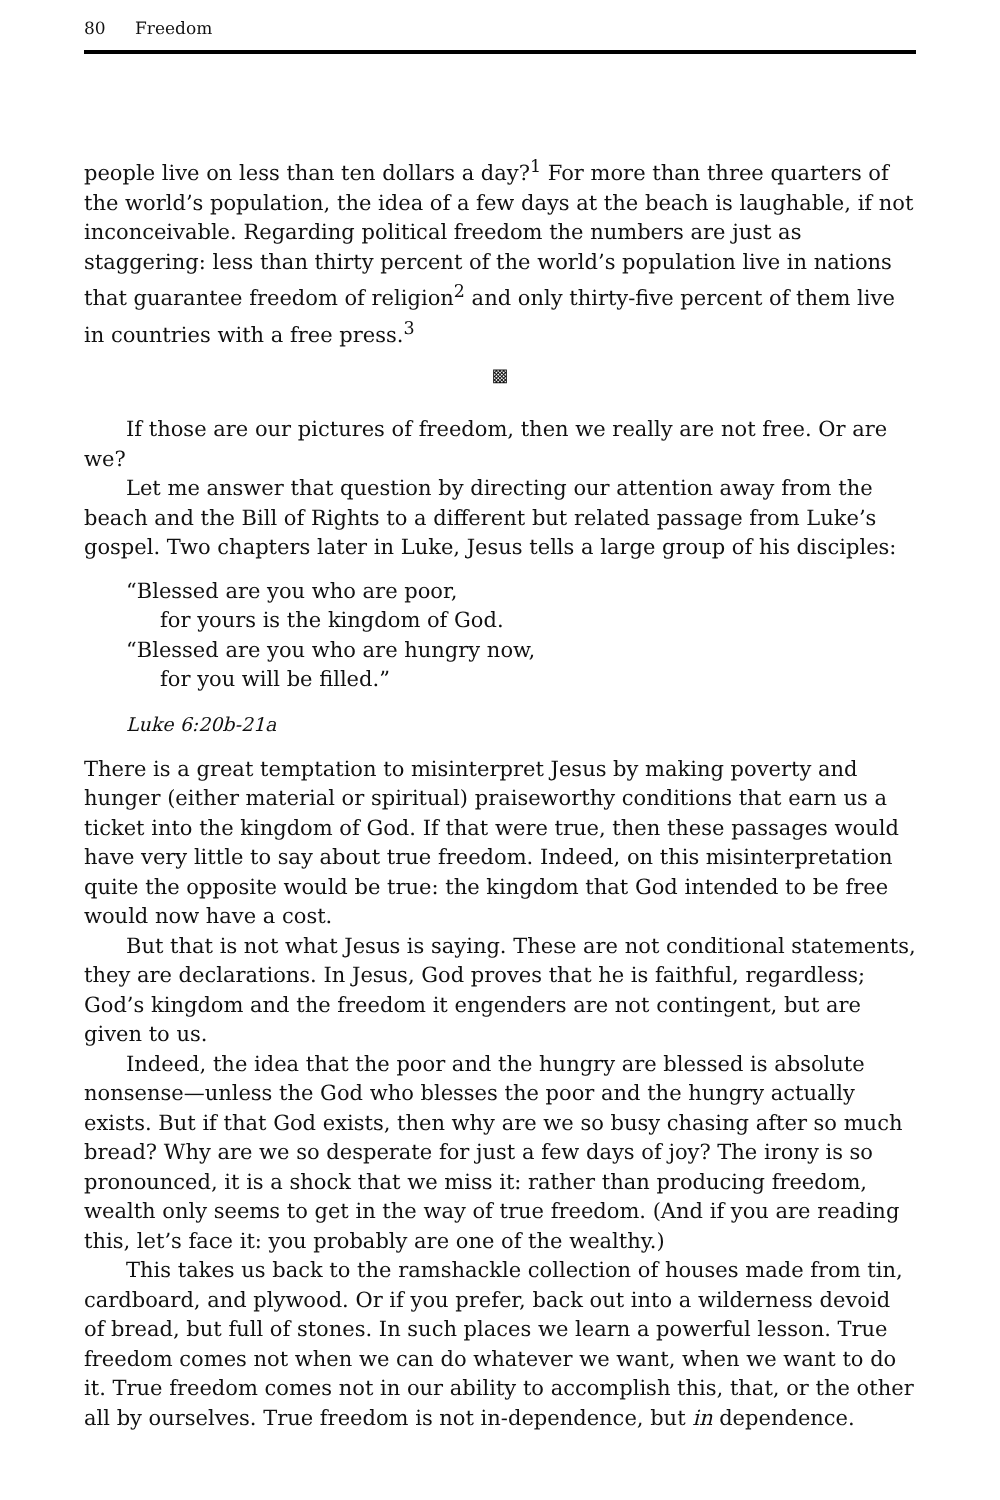80 Freedom
people live on less than ten dollars a day?<sup>1</sup> For more than three quarters of the world’s population, the idea of a few days at the beach is laughable, if not inconceivable. Regarding political freedom the numbers are just as staggering: less than thirty percent of the world’s population live in nations that guarantee freedom of religion<sup>2</sup> and only thirty-five percent of them live in countries with a free press.<sup>3</sup>
▩
If those are our pictures of freedom, then we really are not free. Or are we?
Let me answer that question by directing our attention away from the beach and the Bill of Rights to a different but related passage from Luke’s gospel. Two chapters later in Luke, Jesus tells a large group of his disciples:
“Blessed are you who are poor,
for yours is the kingdom of God.
“Blessed are you who are hungry now,
for you will be filled.”
Luke 6:20b-21a
There is a great temptation to misinterpret Jesus by making poverty and hunger (either material or spiritual) praiseworthy conditions that earn us a ticket into the kingdom of God. If that were true, then these passages would have very little to say about true freedom. Indeed, on this misinterpretation quite the opposite would be true: the kingdom that God intended to be free would now have a cost.
But that is not what Jesus is saying. These are not conditional statements, they are declarations. In Jesus, God proves that he is faithful, regardless; God’s kingdom and the freedom it engenders are not contingent, but are given to us.
Indeed, the idea that the poor and the hungry are blessed is absolute nonsense—unless the God who blesses the poor and the hungry actually exists. But if that God exists, then why are we so busy chasing after so much bread? Why are we so desperate for just a few days of joy? The irony is so pronounced, it is a shock that we miss it: rather than producing freedom, wealth only seems to get in the way of true freedom. (And if you are reading this, let’s face it: you probably are one of the wealthy.)
This takes us back to the ramshackle collection of houses made from tin, cardboard, and plywood. Or if you prefer, back out into a wilderness devoid of bread, but full of stones. In such places we learn a powerful lesson. True freedom comes not when we can do whatever we want, when we want to do it. True freedom comes not in our ability to accomplish this, that, or the other all by ourselves. True freedom is not in-dependence, but in dependence.